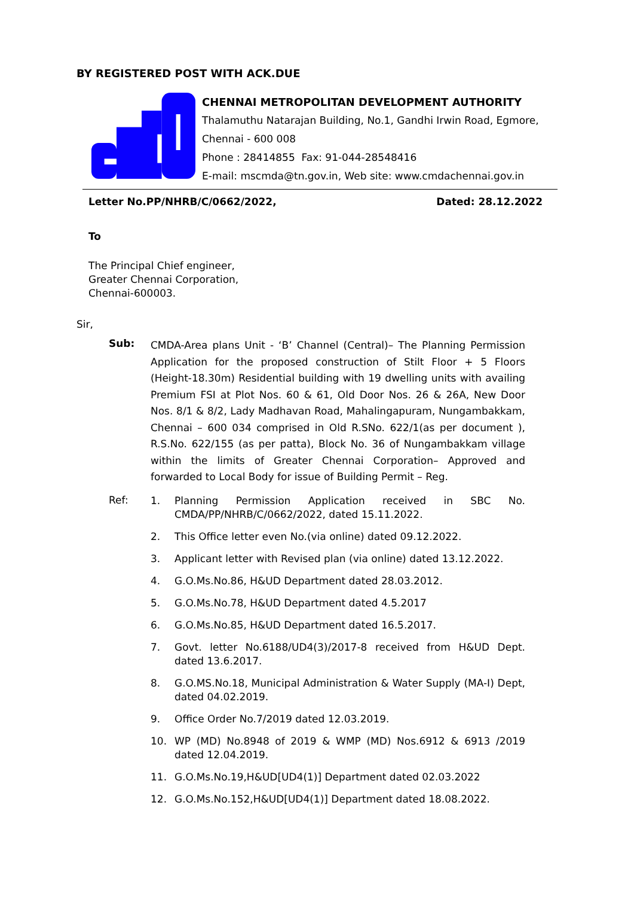BY REGISTERED POST WITH ACK.DUE
CHENNAI METROPOLITAN DEVELOPMENT AUTHORITY
Thalamuthu Natarajan Building, No.1, Gandhi Irwin Road, Egmore,
Chennai - 600 008
Phone : 28414855 Fax: 91-044-28548416
E-mail: mscmda@tn.gov.in, Web site: www.cmdachennai.gov.in
Letter No.PP/NHRB/C/0662/2022, Dated: 28.12.2022
To
The Principal Chief engineer,
Greater Chennai Corporation,
Chennai-600003.
Sir,
Sub:
CMDA-Area plans Unit - ‘B’ Channel (Central)– The Planning Permission Application for the proposed construction of Stilt Floor + 5 Floors (Height-18.30m) Residential building with 19 dwelling units with availing Premium FSI at Plot Nos. 60 & 61, Old Door Nos. 26 & 26A, New Door Nos. 8/1 & 8/2, Lady Madhavan Road, Mahalingapuram, Nungambakkam, Chennai – 600 034 comprised in Old R.SNo. 622/1(as per document ), R.S.No. 622/155 (as per patta), Block No. 36 of Nungambakkam village within the limits of Greater Chennai Corporation– Approved and forwarded to Local Body for issue of Building Permit – Reg.
Ref:
1. Planning Permission Application received in SBC No. CMDA/PP/NHRB/C/0662/2022, dated 15.11.2022.
2. This Office letter even No.(via online) dated 09.12.2022.
3. Applicant letter with Revised plan (via online) dated 13.12.2022.
4. G.O.Ms.No.86, H&UD Department dated 28.03.2012.
5. G.O.Ms.No.78, H&UD Department dated 4.5.2017
6. G.O.Ms.No.85, H&UD Department dated 16.5.2017.
7. Govt. letter No.6188/UD4(3)/2017-8 received from H&UD Dept. dated 13.6.2017.
8. G.O.MS.No.18, Municipal Administration & Water Supply (MA-I) Dept, dated 04.02.2019.
9. Office Order No.7/2019 dated 12.03.2019.
10. WP (MD) No.8948 of 2019 & WMP (MD) Nos.6912 & 6913 /2019 dated 12.04.2019.
11. G.O.Ms.No.19,H&UD[UD4(1)] Department dated 02.03.2022
12. G.O.Ms.No.152,H&UD[UD4(1)] Department dated 18.08.2022.